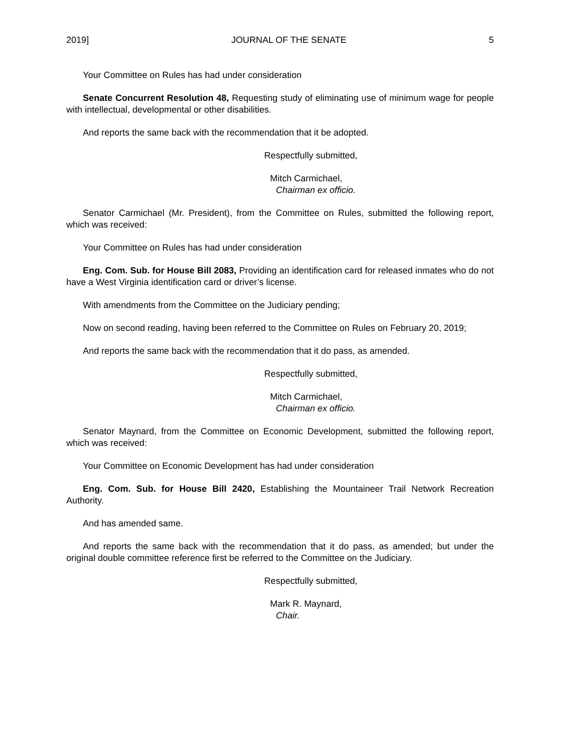2019] JOURNAL OF THE SENATE 5
Your Committee on Rules has had under consideration
Senate Concurrent Resolution 48, Requesting study of eliminating use of minimum wage for people with intellectual, developmental or other disabilities.
And reports the same back with the recommendation that it be adopted.
Respectfully submitted,
Mitch Carmichael,
Chairman ex officio.
Senator Carmichael (Mr. President), from the Committee on Rules, submitted the following report, which was received:
Your Committee on Rules has had under consideration
Eng. Com. Sub. for House Bill 2083, Providing an identification card for released inmates who do not have a West Virginia identification card or driver’s license.
With amendments from the Committee on the Judiciary pending;
Now on second reading, having been referred to the Committee on Rules on February 20, 2019;
And reports the same back with the recommendation that it do pass, as amended.
Respectfully submitted,
Mitch Carmichael,
Chairman ex officio.
Senator Maynard, from the Committee on Economic Development, submitted the following report, which was received:
Your Committee on Economic Development has had under consideration
Eng. Com. Sub. for House Bill 2420, Establishing the Mountaineer Trail Network Recreation Authority.
And has amended same.
And reports the same back with the recommendation that it do pass, as amended; but under the original double committee reference first be referred to the Committee on the Judiciary.
Respectfully submitted,
Mark R. Maynard,
Chair.